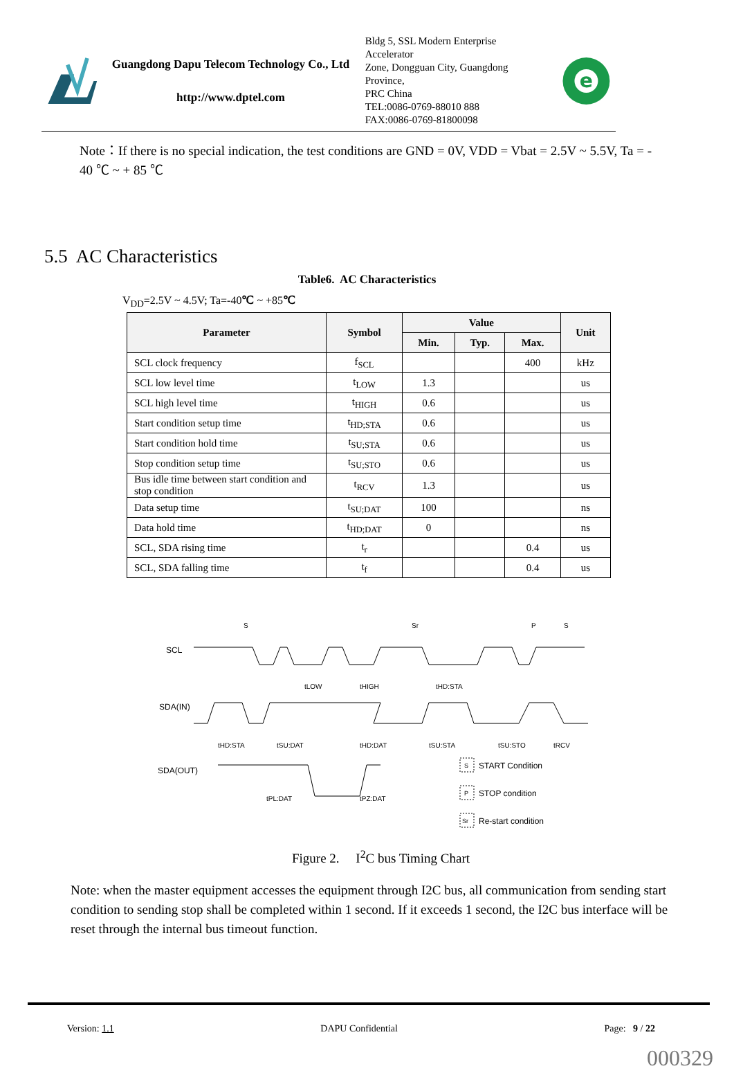Guangdong Dapu Telecom Technology Co., Ltd
http://www.dptel.com
Bldg 5, SSL Modern Enterprise Accelerator
Zone, Dongguan City, Guangdong Province,
PRC China
TEL:0086-0769-88010 888
FAX:0086-0769-81800098
e
Note：If there is no special indication, the test conditions are GND = 0V, VDD = Vbat = 2.5V ~ 5.5V, Ta = - 40 ℃ ~ + 85 ℃
5.5 AC Characteristics
Table6. AC Characteristics
V<sub>DD</sub>=2.5V ~ 4.5V; Ta=-40℃ ~ +85℃
| Parameter | Symbol | Value | | | Unit |
| --- | --- | --- | --- | --- | --- |
| | | Min. | Typ. | Max. | |
| SCL clock frequency | f<sub>SCL</sub> | | | 400 | kHz |
| SCL low level time | t<sub>LOW</sub> | 1.3 | | | us |
| SCL high level time | t<sub>HIGH</sub> | 0.6 | | | us |
| Start condition setup time | t<sub>HD;STA</sub> | 0.6 | | | us |
| Start condition hold time | t<sub>SU;STA</sub> | 0.6 | | | us |
| Stop condition setup time | t<sub>SU;STO</sub> | 0.6 | | | us |
| Bus idle time between start condition and stop condition | t<sub>RCV</sub> | 1.3 | | | us |
| Data setup time | t<sub>SU;DAT</sub> | 100 | | | ns |
| Data hold time | t<sub>HD;DAT</sub> | 0 | | | ns |
| SCL, SDA rising time | t<sub>r</sub> | | | 0.4 | us |
| SCL, SDA falling time | t<sub>f</sub> | | | 0.4 | us |
SCL
SDA(IN)
SDA(OUT)
tLOW
tHIGH
tHD:STA
tHD:STA
tSU:DAT
tHD:DAT
tSU:STA
tSU:STO
tRCV
tPL:DAT
tPZ:DAT
S
Sr
P
S
S
START Condition
P
STOP condition
Sr
Re-start condition
Figure 2. I<sup>2</sup>C bus Timing Chart
Note: when the master equipment accesses the equipment through I2C bus, all communication from sending start condition to sending stop shall be completed within 1 second. If it exceeds 1 second, the I2C bus interface will be reset through the internal bus timeout function.
Version: 1.1 DAPU Confidential Page: 9 / 22
000329